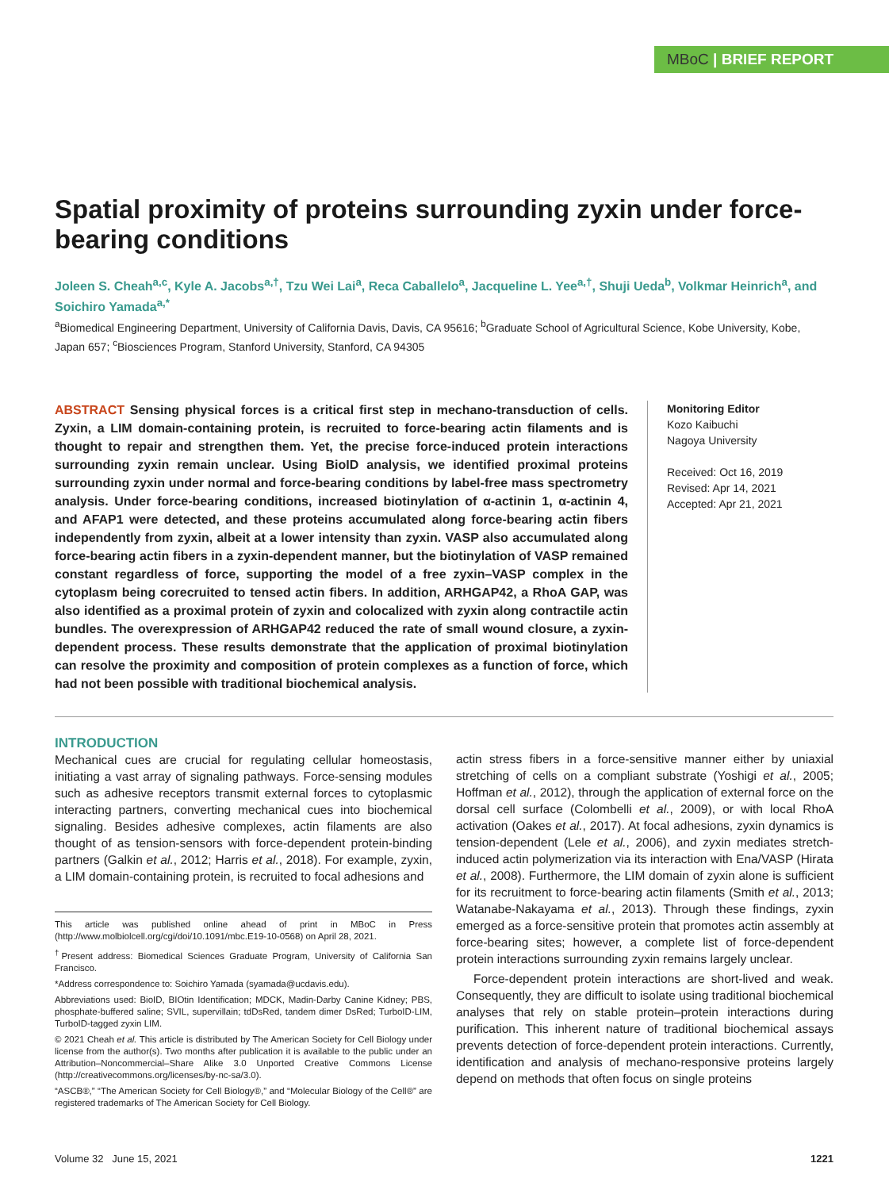MBoC | BRIEF REPORT
Spatial proximity of proteins surrounding zyxin under force-bearing conditions
Joleen S. Cheah<sup>a,c</sup>, Kyle A. Jacobs<sup>a,†</sup>, Tzu Wei Lai<sup>a</sup>, Reca Caballelo<sup>a</sup>, Jacqueline L. Yee<sup>a,†</sup>, Shuji Ueda<sup>b</sup>, Volkmar Heinrich<sup>a</sup>, and Soichiro Yamada<sup>a,*</sup>
<sup>a</sup> Biomedical Engineering Department, University of California Davis, Davis, CA 95616; <sup>b</sup>Graduate School of Agricultural Science, Kobe University, Kobe, Japan 657; <sup>c</sup>Biosciences Program, Stanford University, Stanford, CA 94305
ABSTRACT Sensing physical forces is a critical first step in mechano-transduction of cells. Zyxin, a LIM domain-containing protein, is recruited to force-bearing actin filaments and is thought to repair and strengthen them. Yet, the precise force-induced protein interactions surrounding zyxin remain unclear. Using BioID analysis, we identified proximal proteins surrounding zyxin under normal and force-bearing conditions by label-free mass spectrometry analysis. Under force-bearing conditions, increased biotinylation of α-actinin 1, α-actinin 4, and AFAP1 were detected, and these proteins accumulated along force-bearing actin fibers independently from zyxin, albeit at a lower intensity than zyxin. VASP also accumulated along force-bearing actin fibers in a zyxin-dependent manner, but the biotinylation of VASP remained constant regardless of force, supporting the model of a free zyxin–VASP complex in the cytoplasm being corecruited to tensed actin fibers. In addition, ARHGAP42, a RhoA GAP, was also identified as a proximal protein of zyxin and colocalized with zyxin along contractile actin bundles. The overexpression of ARHGAP42 reduced the rate of small wound closure, a zyxin-dependent process. These results demonstrate that the application of proximal biotinylation can resolve the proximity and composition of protein complexes as a function of force, which had not been possible with traditional biochemical analysis.
Monitoring Editor
Kozo Kaibuchi
Nagoya University
Received: Oct 16, 2019
Revised: Apr 14, 2021
Accepted: Apr 21, 2021
INTRODUCTION
Mechanical cues are crucial for regulating cellular homeostasis, initiating a vast array of signaling pathways. Force-sensing modules such as adhesive receptors transmit external forces to cytoplasmic interacting partners, converting mechanical cues into biochemical signaling. Besides adhesive complexes, actin filaments are also thought of as tension-sensors with force-dependent protein-binding partners (Galkin et al., 2012; Harris et al., 2018). For example, zyxin, a LIM domain-containing protein, is recruited to focal adhesions and
This article was published online ahead of print in MBoC in Press (http://www.molbiolcell.org/cgi/doi/10.1091/mbc.E19-10-0568) on April 28, 2021.
<sup>†</sup> Present address: Biomedical Sciences Graduate Program, University of California San Francisco.
*Address correspondence to: Soichiro Yamada (syamada@ucdavis.edu).
Abbreviations used: BioID, BIOtin Identification; MDCK, Madin-Darby Canine Kidney; PBS, phosphate-buffered saline; SVIL, supervillain; tdDsRed, tandem dimer DsRed; TurboID-LIM, TurboID-tagged zyxin LIM.
© 2021 Cheah et al. This article is distributed by The American Society for Cell Biology under license from the author(s). Two months after publication it is available to the public under an Attribution–Noncommercial–Share Alike 3.0 Unported Creative Commons License (http://creativecommons.org/licenses/by-nc-sa/3.0).
“ASCB®,” “The American Society for Cell Biology®,” and “Molecular Biology of the Cell®” are registered trademarks of The American Society for Cell Biology.
actin stress fibers in a force-sensitive manner either by uniaxial stretching of cells on a compliant substrate (Yoshigi et al., 2005; Hoffman et al., 2012), through the application of external force on the dorsal cell surface (Colombelli et al., 2009), or with local RhoA activation (Oakes et al., 2017). At focal adhesions, zyxin dynamics is tension-dependent (Lele et al., 2006), and zyxin mediates stretch-induced actin polymerization via its interaction with Ena/VASP (Hirata et al., 2008). Furthermore, the LIM domain of zyxin alone is sufficient for its recruitment to force-bearing actin filaments (Smith et al., 2013; Watanabe-Nakayama et al., 2013). Through these findings, zyxin emerged as a force-sensitive protein that promotes actin assembly at force-bearing sites; however, a complete list of force-dependent protein interactions surrounding zyxin remains largely unclear.
Force-dependent protein interactions are short-lived and weak. Consequently, they are difficult to isolate using traditional biochemical analyses that rely on stable protein–protein interactions during purification. This inherent nature of traditional biochemical assays prevents detection of force-dependent protein interactions. Currently, identification and analysis of mechano-responsive proteins largely depend on methods that often focus on single proteins
Volume 32 June 15, 2021 1221